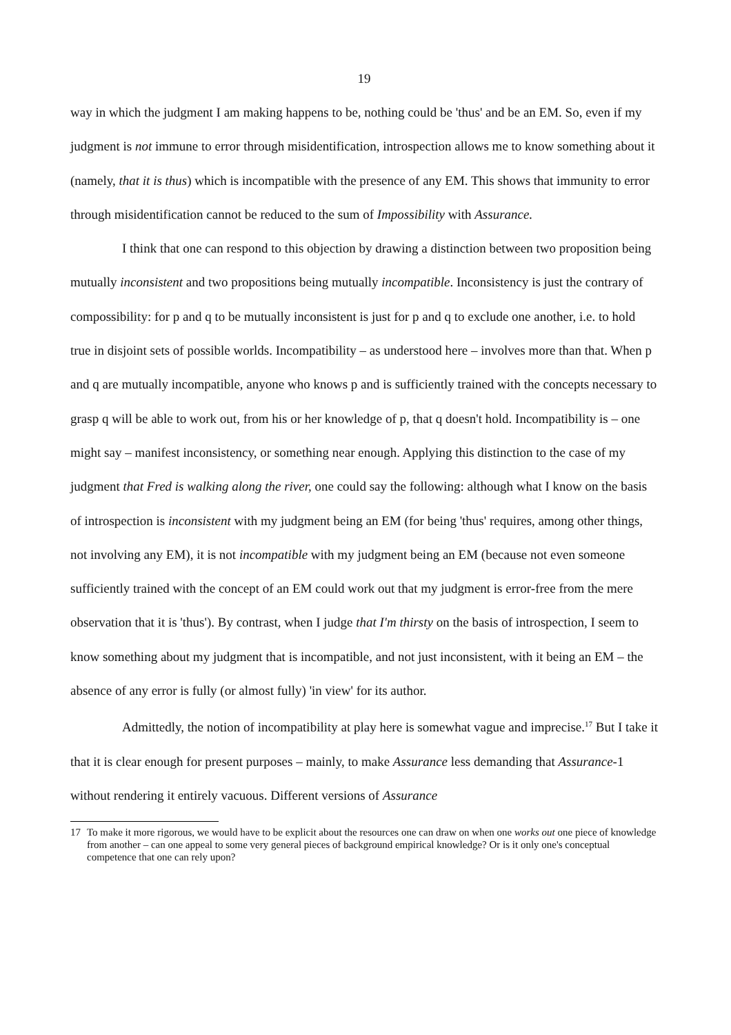19
way in which the judgment I am making happens to be, nothing could be 'thus' and be an EM. So, even if my judgment is not immune to error through misidentification, introspection allows me to know something about it (namely, that it is thus) which is incompatible with the presence of any EM. This shows that immunity to error through misidentification cannot be reduced to the sum of Impossibility with Assurance.
I think that one can respond to this objection by drawing a distinction between two proposition being mutually inconsistent and two propositions being mutually incompatible. Inconsistency is just the contrary of compossibility: for p and q to be mutually inconsistent is just for p and q to exclude one another, i.e. to hold true in disjoint sets of possible worlds. Incompatibility – as understood here – involves more than that. When p and q are mutually incompatible, anyone who knows p and is sufficiently trained with the concepts necessary to grasp q will be able to work out, from his or her knowledge of p, that q doesn't hold. Incompatibility is – one might say – manifest inconsistency, or something near enough. Applying this distinction to the case of my judgment that Fred is walking along the river, one could say the following: although what I know on the basis of introspection is inconsistent with my judgment being an EM (for being 'thus' requires, among other things, not involving any EM), it is not incompatible with my judgment being an EM (because not even someone sufficiently trained with the concept of an EM could work out that my judgment is error-free from the mere observation that it is 'thus'). By contrast, when I judge that I'm thirsty on the basis of introspection, I seem to know something about my judgment that is incompatible, and not just inconsistent, with it being an EM – the absence of any error is fully (or almost fully) 'in view' for its author.
Admittedly, the notion of incompatibility at play here is somewhat vague and imprecise.<sup>17</sup> But I take it that it is clear enough for present purposes – mainly, to make Assurance less demanding that Assurance-1 without rendering it entirely vacuous. Different versions of Assurance
17 To make it more rigorous, we would have to be explicit about the resources one can draw on when one works out one piece of knowledge from another – can one appeal to some very general pieces of background empirical knowledge? Or is it only one's conceptual competence that one can rely upon?